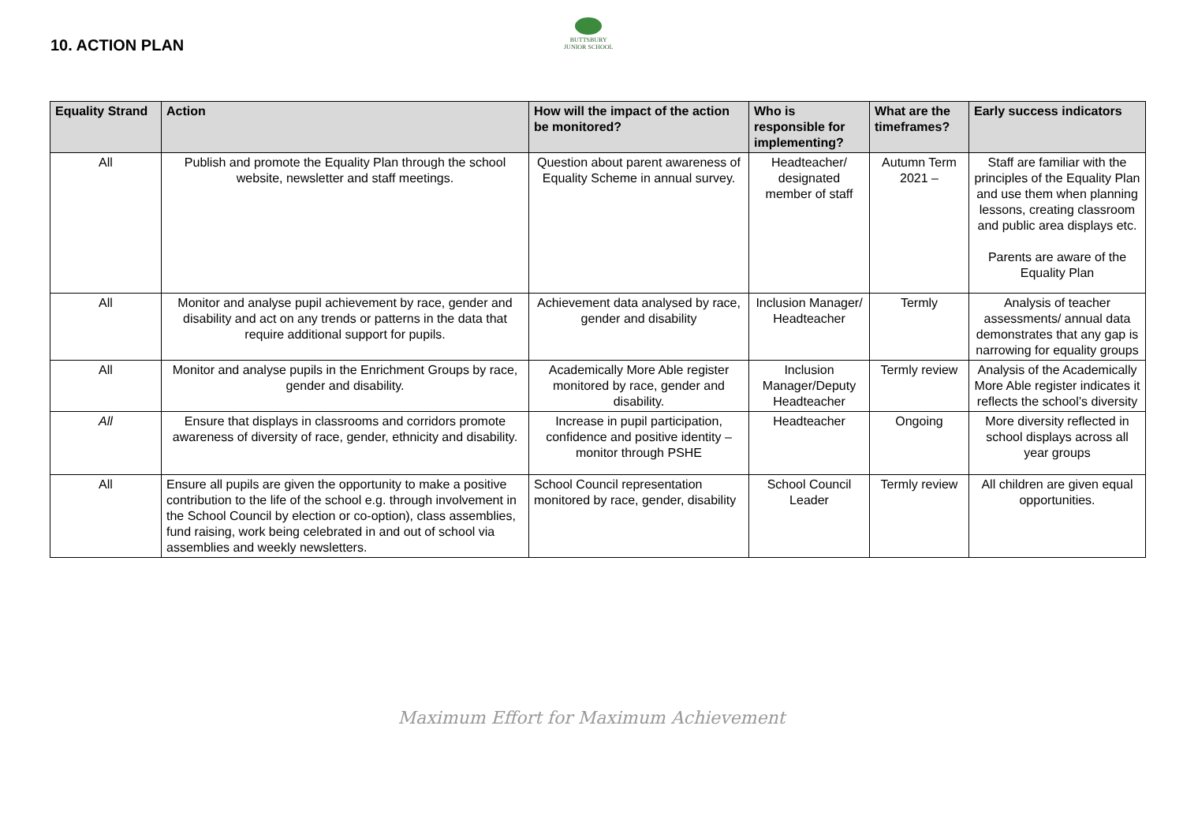10. ACTION PLAN
BUTTSBURY
JUNIOR SCHOOL
| Equality Strand | Action | How will the impact of the action be monitored? | Who is responsible for implementing? | What are the timeframes? | Early success indicators |
| --- | --- | --- | --- | --- | --- |
| All | Publish and promote the Equality Plan through the school website, newsletter and staff meetings. | Question about parent awareness of Equality Scheme in annual survey. | Headteacher/ designated member of staff | Autumn Term 2021 – | Staff are familiar with the principles of the Equality Plan and use them when planning lessons, creating classroom and public area displays etc. Parents are aware of the Equality Plan |
| All | Monitor and analyse pupil achievement by race, gender and disability and act on any trends or patterns in the data that require additional support for pupils. | Achievement data analysed by race, gender and disability | Inclusion Manager/ Headteacher | Termly | Analysis of teacher assessments/ annual data demonstrates that any gap is narrowing for equality groups |
| All | Monitor and analyse pupils in the Enrichment Groups by race, gender and disability. | Academically More Able register monitored by race, gender and disability. | Inclusion Manager/Deputy Headteacher | Termly review | Analysis of the Academically More Able register indicates it reflects the school’s diversity |
| All | Ensure that displays in classrooms and corridors promote awareness of diversity of race, gender, ethnicity and disability. | Increase in pupil participation, confidence and positive identity – monitor through PSHE | Headteacher | Ongoing | More diversity reflected in school displays across all year groups |
| All | Ensure all pupils are given the opportunity to make a positive contribution to the life of the school e.g. through involvement in the School Council by election or co-option), class assemblies, fund raising, work being celebrated in and out of school via assemblies and weekly newsletters. | School Council representation monitored by race, gender, disability | School Council Leader | Termly review | All children are given equal opportunities. |
Maximum Effort for Maximum Achievement